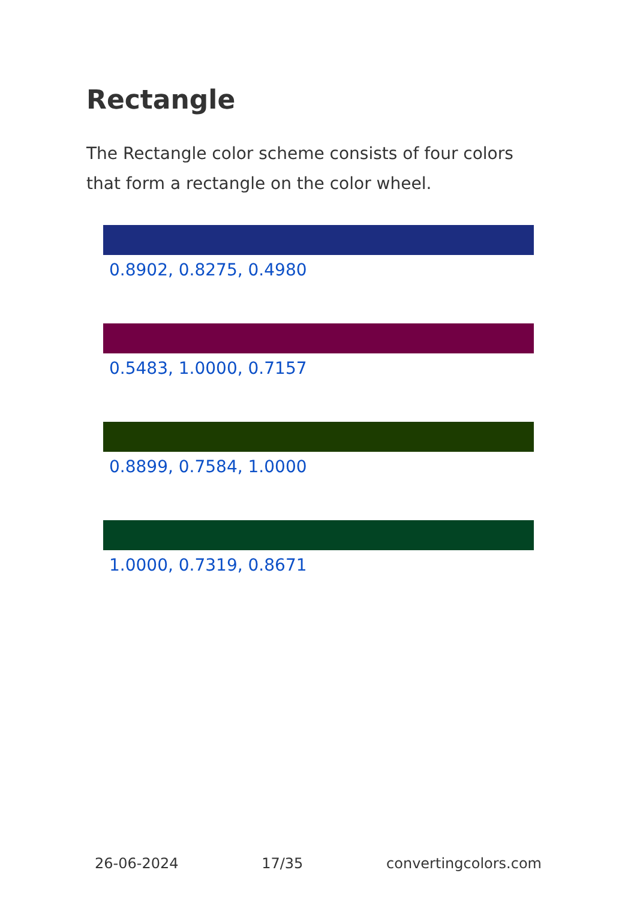Rectangle
The Rectangle color scheme consists of four colors that form a rectangle on the color wheel.
0.8902, 0.8275, 0.4980
0.5483, 1.0000, 0.7157
0.8899, 0.7584, 1.0000
1.0000, 0.7319, 0.8671
26-06-2024 17/35 convertingcolors.com